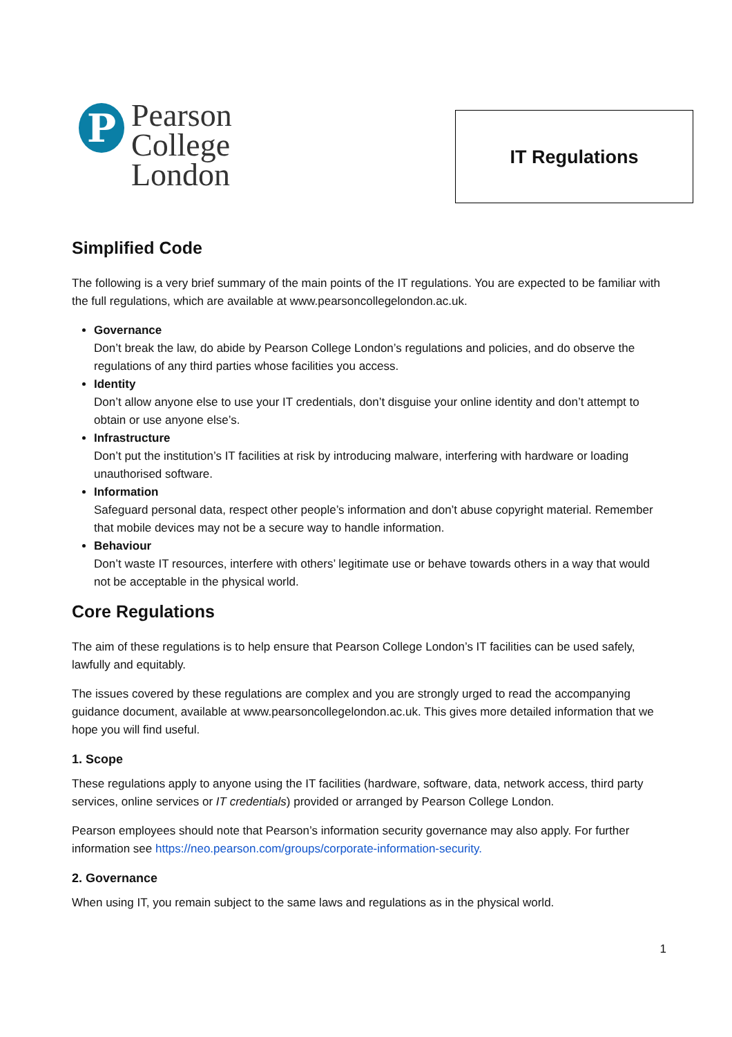P
Pearson
College
London
IT Regulations
Simplified Code
The following is a very brief summary of the main points of the IT regulations. You are expected to be familiar with the full regulations, which are available at www.pearsoncollegelondon.ac.uk.
Governance
Don’t break the law, do abide by Pearson College London’s regulations and policies, and do observe the regulations of any third parties whose facilities you access.
Identity
Don’t allow anyone else to use your IT credentials, don’t disguise your online identity and don’t attempt to obtain or use anyone else’s.
Infrastructure
Don’t put the institution’s IT facilities at risk by introducing malware, interfering with hardware or loading unauthorised software.
Information
Safeguard personal data, respect other people’s information and don’t abuse copyright material. Remember that mobile devices may not be a secure way to handle information.
Behaviour
Don’t waste IT resources, interfere with others’ legitimate use or behave towards others in a way that would not be acceptable in the physical world.
Core Regulations
The aim of these regulations is to help ensure that Pearson College London’s IT facilities can be used safely, lawfully and equitably.
The issues covered by these regulations are complex and you are strongly urged to read the accompanying guidance document, available at www.pearsoncollegelondon.ac.uk. This gives more detailed information that we hope you will find useful.
1. Scope
These regulations apply to anyone using the IT facilities (hardware, software, data, network access, third party services, online services or IT credentials) provided or arranged by Pearson College London.
Pearson employees should note that Pearson’s information security governance may also apply. For further information see https://neo.pearson.com/groups/corporate-information-security.
2. Governance
When using IT, you remain subject to the same laws and regulations as in the physical world.
1